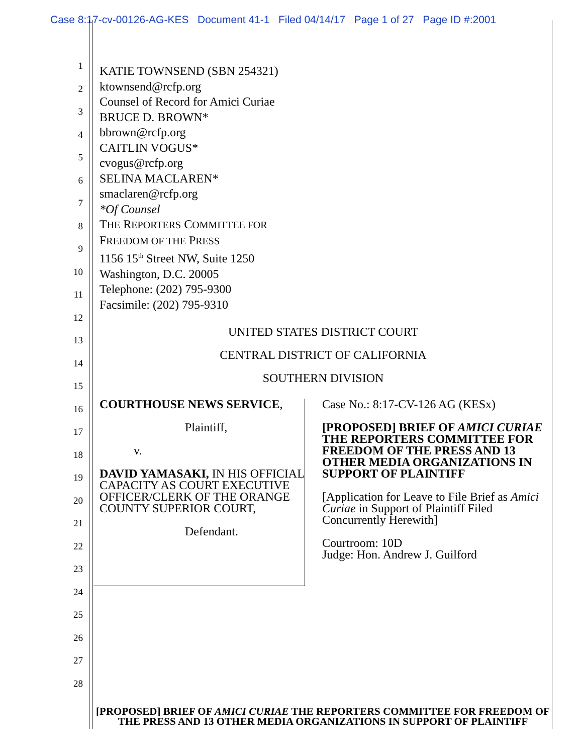Case 8:17-cv-00126-AG-KES Document 41-1 Filed 04/14/17 Page 1 of 27 Page ID #:2001
1
2
3
4
5
6
7
8
9
10
11
12
13
14
15
16
17
18
19
20
21
22
23
24
25
26
27
28
KATIE TOWNSEND (SBN 254321)
ktownsend@rcfp.org
Counsel of Record for Amici Curiae
BRUCE D. BROWN*
bbrown@rcfp.org
CAITLIN VOGUS*
cvogus@rcfp.org
SELINA MACLAREN*
smaclaren@rcfp.org
*Of Counsel
THE REPORTERS COMMITTEE FOR
FREEDOM OF THE PRESS
1156 15<sup>th</sup> Street NW, Suite 1250
Washington, D.C. 20005
Telephone: (202) 795-9300
Facsimile: (202) 795-9310
UNITED STATES DISTRICT COURT
CENTRAL DISTRICT OF CALIFORNIA
SOUTHERN DIVISION
COURTHOUSE NEWS SERVICE,
Plaintiff,
v.
DAVID YAMASAKI, IN HIS OFFICIAL CAPACITY AS COURT EXECUTIVE OFFICER/CLERK OF THE ORANGE COUNTY SUPERIOR COURT,
Defendant.
Case No.: 8:17-CV-126 AG (KESx)
[PROPOSED] BRIEF OF AMICI CURIAE THE REPORTERS COMMITTEE FOR FREEDOM OF THE PRESS AND 13 OTHER MEDIA ORGANIZATIONS IN SUPPORT OF PLAINTIFF
[Application for Leave to File Brief as Amici Curiae in Support of Plaintiff Filed Concurrently Herewith]
Courtroom: 10D
Judge: Hon. Andrew J. Guilford
[PROPOSED] BRIEF OF AMICI CURIAE THE REPORTERS COMMITTEE FOR FREEDOM OF THE PRESS AND 13 OTHER MEDIA ORGANIZATIONS IN SUPPORT OF PLAINTIFF